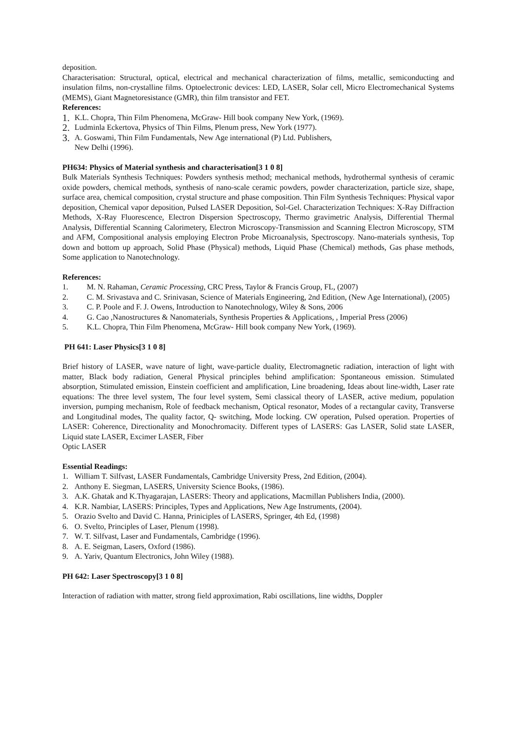deposition.
Characterisation: Structural, optical, electrical and mechanical characterization of films, metallic, semiconducting and insulation films, non-crystalline films. Optoelectronic devices: LED, LASER, Solar cell, Micro Electromechanical Systems (MEMS), Giant Magnetoresistance (GMR), thin film transistor and FET.
References:
1. K.L. Chopra, Thin Film Phenomena, McGraw- Hill book company New York, (1969).
2. Ludminla Eckertova, Physics of Thin Films, Plenum press, New York (1977).
3. A. Goswami, Thin Film Fundamentals, New Age international (P) Ltd. Publishers,
New Delhi (1996).
PH634: Physics of Material synthesis and characterisation[3 1 0 8]
Bulk Materials Synthesis Techniques: Powders synthesis method; mechanical methods, hydrothermal synthesis of ceramic oxide powders, chemical methods, synthesis of nano-scale ceramic powders, powder characterization, particle size, shape, surface area, chemical composition, crystal structure and phase composition. Thin Film Synthesis Techniques: Physical vapor deposition, Chemical vapor deposition, Pulsed LASER Deposition, Sol-Gel. Characterization Techniques: X-Ray Diffraction Methods, X-Ray Fluorescence, Electron Dispersion Spectroscopy, Thermo gravimetric Analysis, Differential Thermal Analysis, Differential Scanning Calorimetery, Electron Microscopy-Transmission and Scanning Electron Microscopy, STM and AFM, Compositional analysis employing Electron Probe Microanalysis, Spectroscopy. Nano-materials synthesis, Top down and bottom up approach, Solid Phase (Physical) methods, Liquid Phase (Chemical) methods, Gas phase methods, Some application to Nanotechnology.
References:
1. M. N. Rahaman, Ceramic Processing, CRC Press, Taylor & Francis Group, FL, (2007)
2. C. M. Srivastava and C. Srinivasan, Science of Materials Engineering, 2nd Edition, (New Age International), (2005)
3. C. P. Poole and F. J. Owens, Introduction to Nanotechnology, Wiley & Sons, 2006
4. G. Cao ,Nanostructures & Nanomaterials, Synthesis Properties & Applications, , Imperial Press (2006)
5. K.L. Chopra, Thin Film Phenomena, McGraw- Hill book company New York, (1969).
PH 641: Laser Physics[3 1 0 8]
Brief history of LASER, wave nature of light, wave-particle duality, Electromagnetic radiation, interaction of light with matter, Black body radiation, General Physical principles behind amplification: Spontaneous emission. Stimulated absorption, Stimulated emission, Einstein coefficient and amplification, Line broadening, Ideas about line-width, Laser rate equations: The three level system, The four level system, Semi classical theory of LASER, active medium, population inversion, pumping mechanism, Role of feedback mechanism, Optical resonator, Modes of a rectangular cavity, Transverse and Longitudinal modes, The quality factor, Q- switching, Mode locking. CW operation, Pulsed operation. Properties of LASER: Coherence, Directionality and Monochromacity. Different types of LASERS: Gas LASER, Solid state LASER, Liquid state LASER, Excimer LASER, Fiber
Optic LASER
Essential Readings:
1. William T. Silfvast, LASER Fundamentals, Cambridge University Press, 2nd Edition, (2004).
2. Anthony E. Siegman, LASERS, University Science Books, (1986).
3. A.K. Ghatak and K.Thyagarajan, LASERS: Theory and applications, Macmillan Publishers India, (2000).
4. K.R. Nambiar, LASERS: Principles, Types and Applications, New Age Instruments, (2004).
5. Orazio Svelto and David C. Hanna, Priniciples of LASERS, Springer, 4th Ed, (1998)
6. O. Svelto, Principles of Laser, Plenum (1998).
7. W. T. Silfvast, Laser and Fundamentals, Cambridge (1996).
8. A. E. Seigman, Lasers, Oxford (1986).
9. A. Yariv, Quantum Electronics, John Wiley (1988).
PH 642: Laser Spectroscopy[3 1 0 8]
Interaction of radiation with matter, strong field approximation, Rabi oscillations, line widths, Doppler